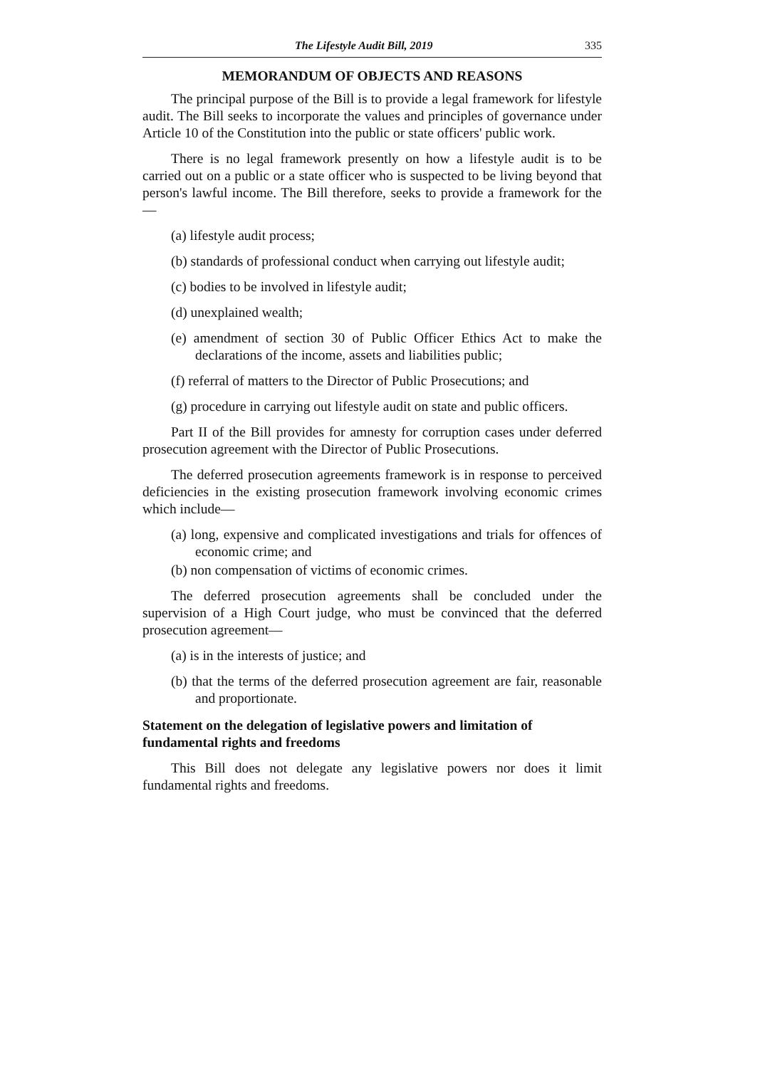The Lifestyle Audit Bill, 2019 335
MEMORANDUM OF OBJECTS AND REASONS
The principal purpose of the Bill is to provide a legal framework for lifestyle audit. The Bill seeks to incorporate the values and principles of governance under Article 10 of the Constitution into the public or state officers' public work.
There is no legal framework presently on how a lifestyle audit is to be carried out on a public or a state officer who is suspected to be living beyond that person's lawful income. The Bill therefore, seeks to provide a framework for the—
(a) lifestyle audit process;
(b) standards of professional conduct when carrying out lifestyle audit;
(c) bodies to be involved in lifestyle audit;
(d) unexplained wealth;
(e) amendment of section 30 of Public Officer Ethics Act to make the declarations of the income, assets and liabilities public;
(f) referral of matters to the Director of Public Prosecutions; and
(g) procedure in carrying out lifestyle audit on state and public officers.
Part II of the Bill provides for amnesty for corruption cases under deferred prosecution agreement with the Director of Public Prosecutions.
The deferred prosecution agreements framework is in response to perceived deficiencies in the existing prosecution framework involving economic crimes which include—
(a) long, expensive and complicated investigations and trials for offences of economic crime; and
(b) non compensation of victims of economic crimes.
The deferred prosecution agreements shall be concluded under the supervision of a High Court judge, who must be convinced that the deferred prosecution agreement—
(a) is in the interests of justice; and
(b) that the terms of the deferred prosecution agreement are fair, reasonable and proportionate.
Statement on the delegation of legislative powers and limitation of fundamental rights and freedoms
This Bill does not delegate any legislative powers nor does it limit fundamental rights and freedoms.